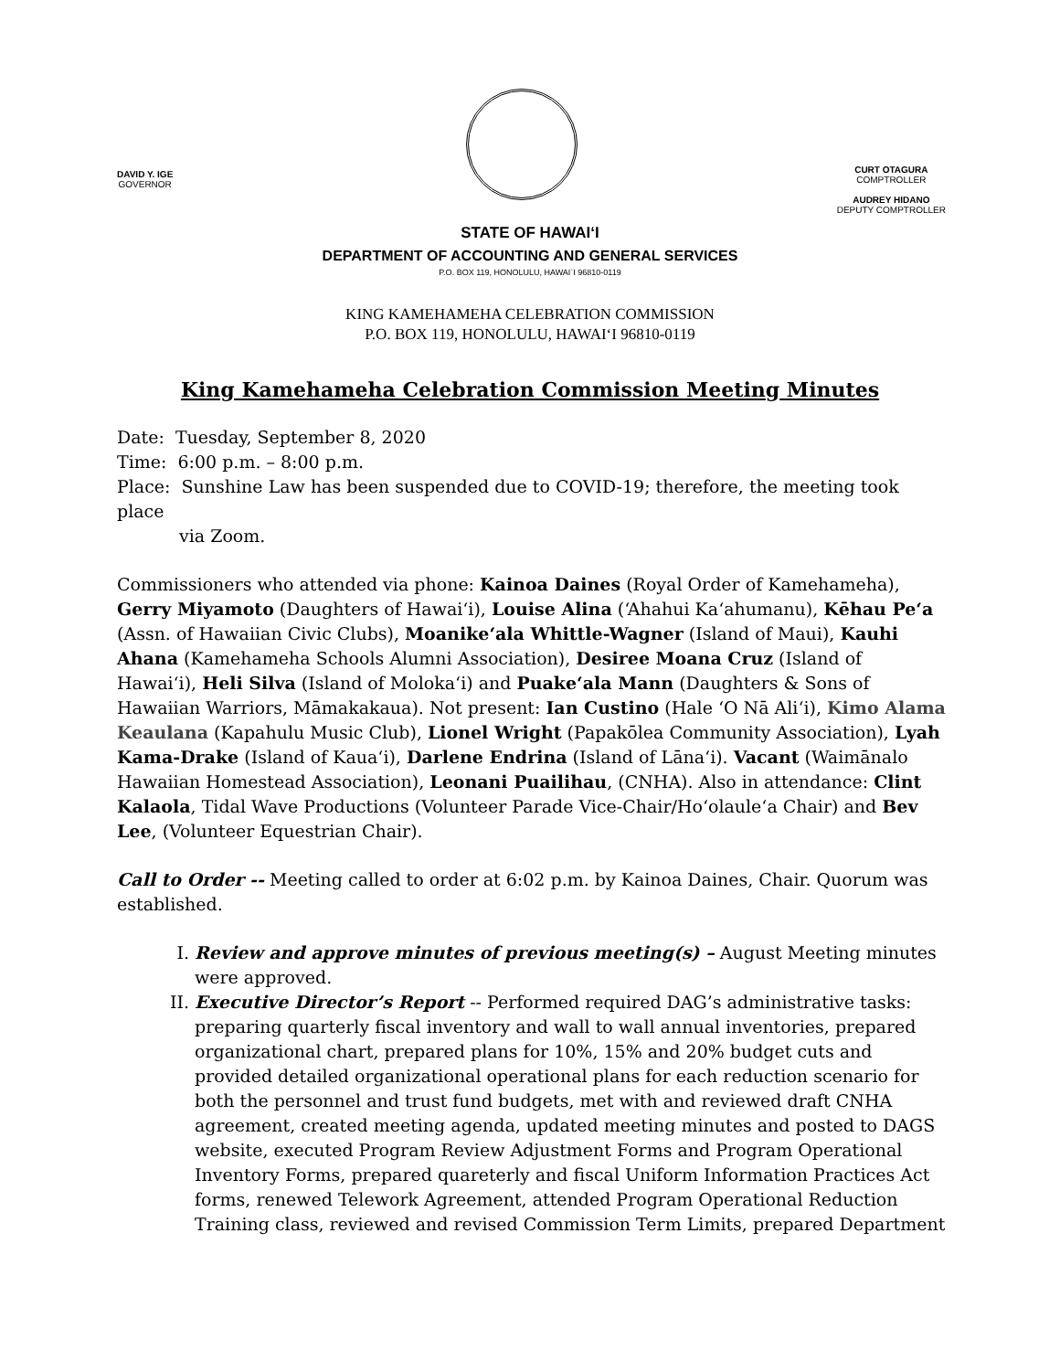DAVID Y. IGE
GOVERNOR
CURT OTAGURA
COMPTROLLER
AUDREY HIDANO
DEPUTY COMPTROLLER
STATE OF HAWAI‘I
DEPARTMENT OF ACCOUNTING AND GENERAL SERVICES
P.O. BOX 119, HONOLULU, HAWAI`I 96810-0119
KING KAMEHAMEHA CELEBRATION COMMISSION
P.O. BOX 119, HONOLULU, HAWAI‘I 96810-0119
King Kamehameha Celebration Commission Meeting Minutes
Date: Tuesday, September 8, 2020
Time: 6:00 p.m. – 8:00 p.m.
Place: Sunshine Law has been suspended due to COVID-19; therefore, the meeting took place
via Zoom.
Commissioners who attended via phone: Kainoa Daines (Royal Order of Kamehameha), Gerry Miyamoto (Daughters of Hawai‘i), Louise Alina (‘Ahahui Ka‘ahumanu), Kēhau Pe‘a (Assn. of Hawaiian Civic Clubs), Moanike‘ala Whittle-Wagner (Island of Maui), Kauhi Ahana (Kamehameha Schools Alumni Association), Desiree Moana Cruz (Island of Hawai‘i), Heli Silva (Island of Moloka‘i) and Puake‘ala Mann (Daughters & Sons of Hawaiian Warriors, Māmakakaua). Not present: Ian Custino (Hale ‘O Nā Ali‘i), Kimo Alama Keaulana (Kapahulu Music Club), Lionel Wright (Papakōlea Community Association), Lyah Kama-Drake (Island of Kaua‘i), Darlene Endrina (Island of Lāna‘i). Vacant (Waimānalo Hawaiian Homestead Association), Leonani Puailihau, (CNHA). Also in attendance: Clint Kalaola, Tidal Wave Productions (Volunteer Parade Vice-Chair/Ho‘olaule‘a Chair) and Bev Lee, (Volunteer Equestrian Chair).
Call to Order -- Meeting called to order at 6:02 p.m. by Kainoa Daines, Chair. Quorum was established.
I. Review and approve minutes of previous meeting(s) – August Meeting minutes were approved.
II. Executive Director’s Report -- Performed required DAG’s administrative tasks: preparing quarterly fiscal inventory and wall to wall annual inventories, prepared organizational chart, prepared plans for 10%, 15% and 20% budget cuts and provided detailed organizational operational plans for each reduction scenario for both the personnel and trust fund budgets, met with and reviewed draft CNHA agreement, created meeting agenda, updated meeting minutes and posted to DAGS website, executed Program Review Adjustment Forms and Program Operational Inventory Forms, prepared quareterly and fiscal Uniform Information Practices Act forms, renewed Telework Agreement, attended Program Operational Reduction Training class, reviewed and revised Commission Term Limits, prepared Department